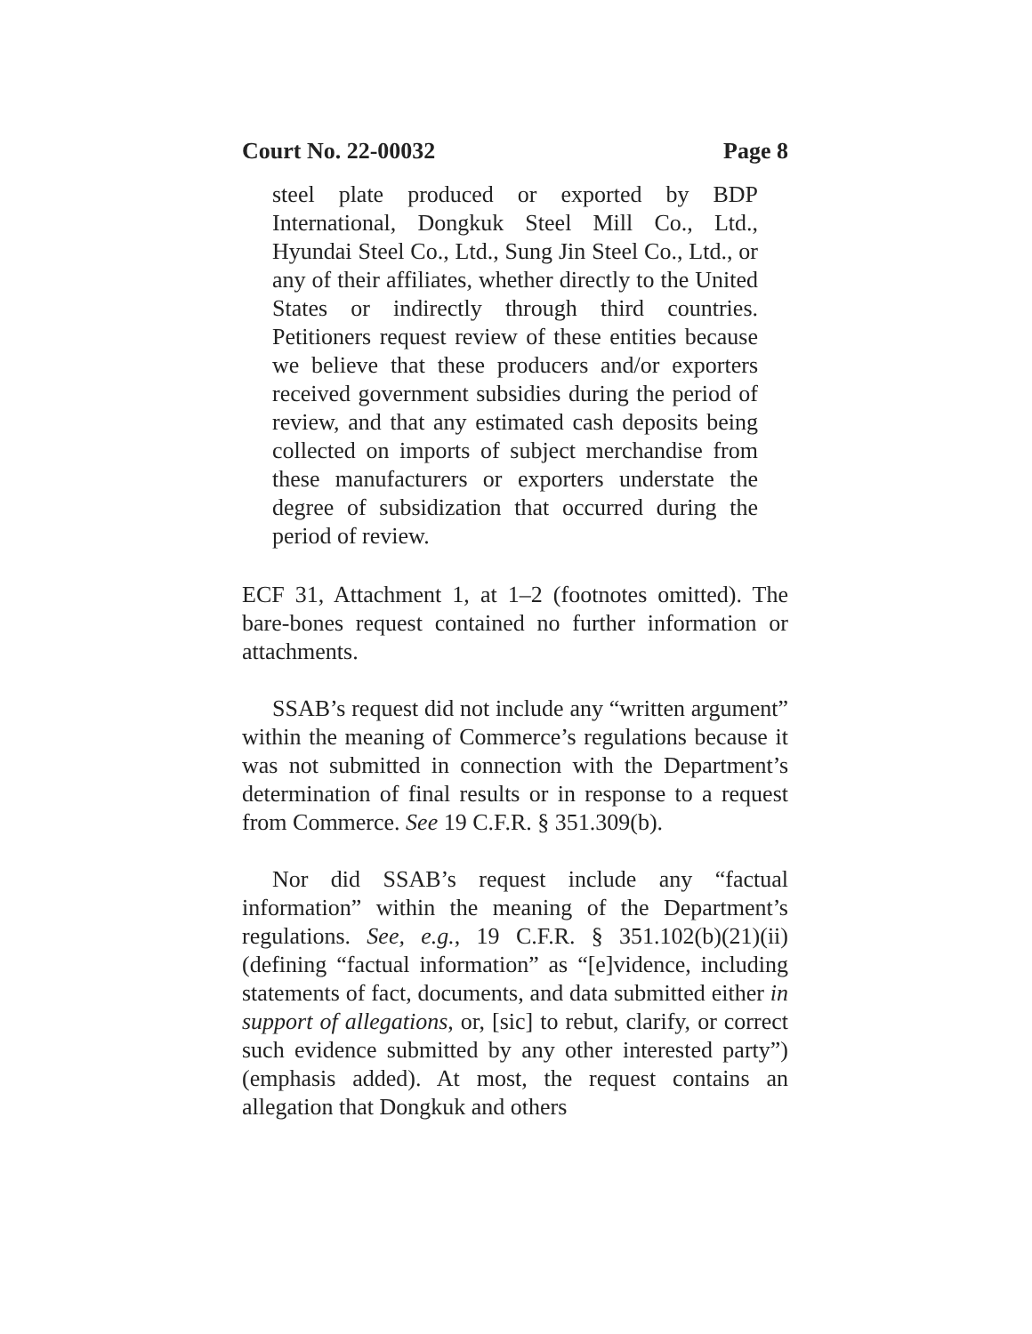Court No. 22-00032 Page 8
steel plate produced or exported by BDP International, Dongkuk Steel Mill Co., Ltd., Hyundai Steel Co., Ltd., Sung Jin Steel Co., Ltd., or any of their affiliates, whether directly to the United States or indirectly through third countries. Petitioners request review of these entities because we believe that these producers and/or exporters received government subsidies during the period of review, and that any estimated cash deposits being collected on imports of subject merchandise from these manufacturers or exporters understate the degree of subsidization that occurred during the period of review.
ECF 31, Attachment 1, at 1–2 (footnotes omitted). The bare-bones request contained no further information or attachments.
SSAB’s request did not include any “written argument” within the meaning of Commerce’s regulations because it was not submitted in connection with the Department’s determination of final results or in response to a request from Commerce. See 19 C.F.R. § 351.309(b).
Nor did SSAB’s request include any “factual information” within the meaning of the Department’s regulations. See, e.g., 19 C.F.R. § 351.102(b)(21)(ii) (defining “factual information” as “[e]vidence, including statements of fact, documents, and data submitted either in support of allegations, or, [sic] to rebut, clarify, or correct such evidence submitted by any other interested party”) (emphasis added). At most, the request contains an allegation that Dongkuk and others